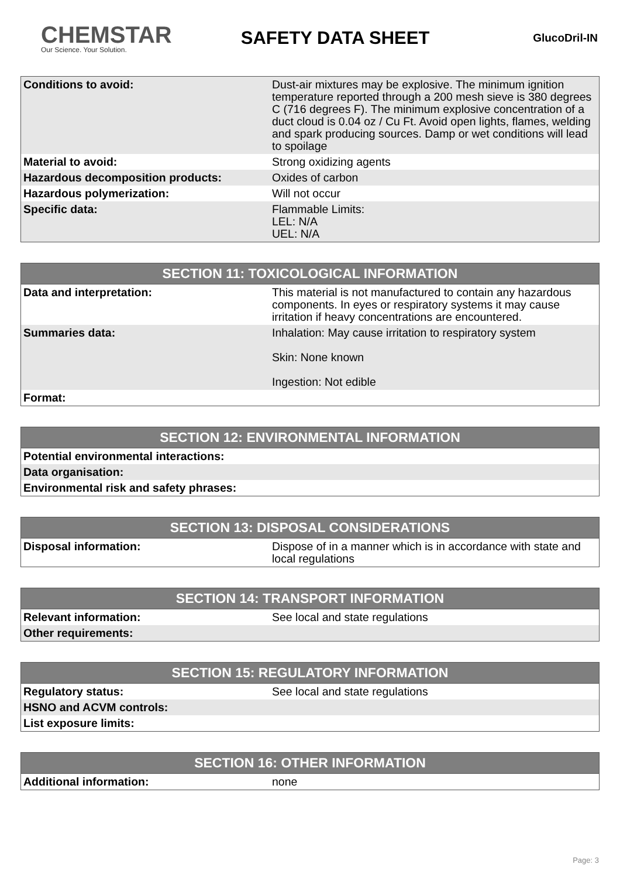CHEMSTAR
Our Science. Your Solution.
SAFETY DATA SHEET
GlucoDril-IN
| Conditions to avoid: | Dust-air mixtures may be explosive. The minimum ignition temperature reported through a 200 mesh sieve is 380 degrees C (716 degrees F). The minimum explosive concentration of a duct cloud is 0.04 oz / Cu Ft. Avoid open lights, flames, welding and spark producing sources. Damp or wet conditions will lead to spoilage |
| Material to avoid: | Strong oxidizing agents |
| Hazardous decomposition products: | Oxides of carbon |
| Hazardous polymerization: | Will not occur |
| Specific data: | Flammable Limits: LEL: N/A UEL: N/A |
| SECTION 11: TOXICOLOGICAL INFORMATION | |
| --- | --- |
| Data and interpretation: | This material is not manufactured to contain any hazardous components. In eyes or respiratory systems it may cause irritation if heavy concentrations are encountered. |
| Summaries data: | Inhalation: May cause irritation to respiratory system Skin: None known Ingestion: Not edible |
| Format: | |
| SECTION 12: ENVIRONMENTAL INFORMATION | |
| --- | --- |
| Potential environmental interactions: | |
| Data organisation: | |
| Environmental risk and safety phrases: | |
| SECTION 13: DISPOSAL CONSIDERATIONS | |
| --- | --- |
| Disposal information: | Dispose of in a manner which is in accordance with state and local regulations |
| SECTION 14: TRANSPORT INFORMATION | |
| --- | --- |
| Relevant information: | See local and state regulations |
| Other requirements: | |
| SECTION 15: REGULATORY INFORMATION | |
| --- | --- |
| Regulatory status: | See local and state regulations |
| HSNO and ACVM controls: | |
| List exposure limits: | |
| SECTION 16: OTHER INFORMATION | |
| --- | --- |
| Additional information: | none |
Page: 3